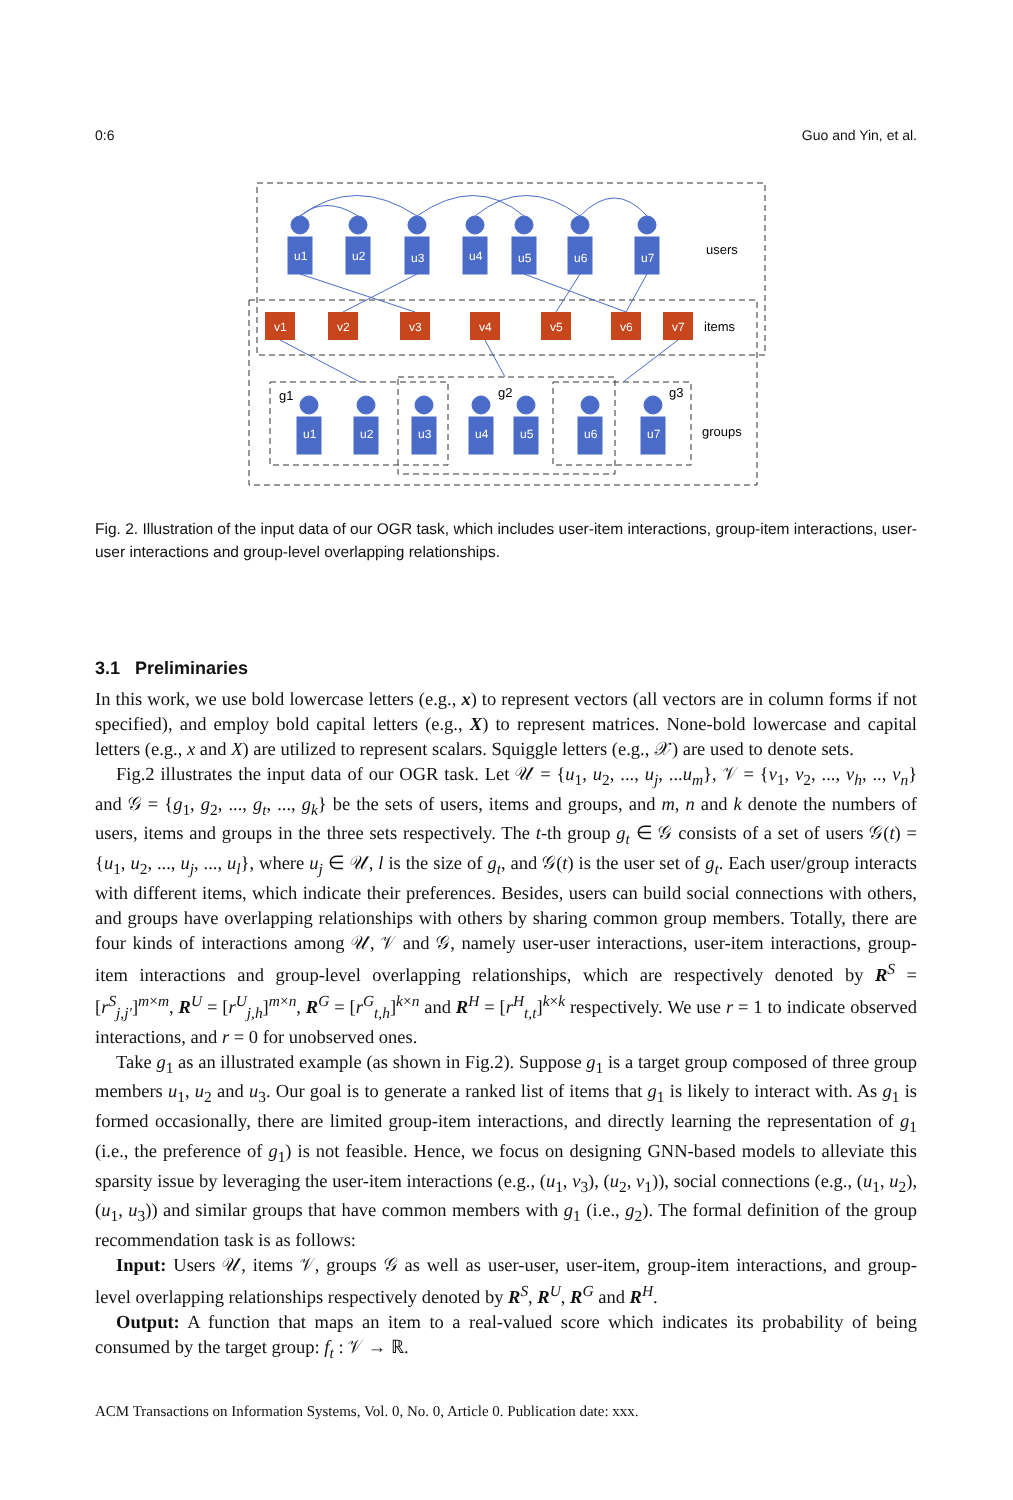0:6 Guo and Yin, et al.
u1
u2
u3
u4
u5
u6
u7
v1
v2
v3
v4
v5
v6
v7
u1
u2
u3
u4
u5
u6
u7
users
items
groups
g1
g2
g3
Fig. 2. Illustration of the input data of our OGR task, which includes user-item interactions, group-item interactions, user-user interactions and group-level overlapping relationships.
3.1 Preliminaries
In this work, we use bold lowercase letters (e.g., x) to represent vectors (all vectors are in column forms if not specified), and employ bold capital letters (e.g., X) to represent matrices. None-bold lowercase and capital letters (e.g., x and X) are utilized to represent scalars. Squiggle letters (e.g., 𝒳) are used to denote sets.
Fig.2 illustrates the input data of our OGR task. Let 𝒰 = {u<sub>1</sub>, u<sub>2</sub>, ..., u<sub>j</sub>, ...u<sub>m</sub>}, 𝒱 = {v<sub>1</sub>, v<sub>2</sub>, ..., v<sub>h</sub>, .., v<sub>n</sub>} and 𝒢 = {g<sub>1</sub>, g<sub>2</sub>, ..., g<sub>t</sub>, ..., g<sub>k</sub>} be the sets of users, items and groups, and m, n and k denote the numbers of users, items and groups in the three sets respectively. The t-th group g<sub>t</sub> ∈ 𝒢 consists of a set of users 𝒢(t) = {u<sub>1</sub>, u<sub>2</sub>, ..., u<sub>j</sub>, ..., u<sub>l</sub>}, where u<sub>j</sub> ∈ 𝒰, l is the size of g<sub>t</sub>, and 𝒢(t) is the user set of g<sub>t</sub>. Each user/group interacts with different items, which indicate their preferences. Besides, users can build social connections with others, and groups have overlapping relationships with others by sharing common group members. Totally, there are four kinds of interactions among 𝒰, 𝒱 and 𝒢, namely user-user interactions, user-item interactions, group-item interactions and group-level overlapping relationships, which are respectively denoted by R<sup>S</sup> = [r<sup>S</sup><sub>j,j′</sub>]<sup>m×m</sup>, R<sup>U</sup> = [r<sup>U</sup><sub>j,h</sub>]<sup>m×n</sup>, R<sup>G</sup> = [r<sup>G</sup><sub>t,h</sub>]<sup>k×n</sup> and R<sup>H</sup> = [r<sup>H</sup><sub>t,t</sub>]<sup>k×k</sup> respectively. We use r = 1 to indicate observed interactions, and r = 0 for unobserved ones.
Take g<sub>1</sub> as an illustrated example (as shown in Fig.2). Suppose g<sub>1</sub> is a target group composed of three group members u<sub>1</sub>, u<sub>2</sub> and u<sub>3</sub>. Our goal is to generate a ranked list of items that g<sub>1</sub> is likely to interact with. As g<sub>1</sub> is formed occasionally, there are limited group-item interactions, and directly learning the representation of g<sub>1</sub> (i.e., the preference of g<sub>1</sub>) is not feasible. Hence, we focus on designing GNN-based models to alleviate this sparsity issue by leveraging the user-item interactions (e.g., (u<sub>1</sub>, v<sub>3</sub>), (u<sub>2</sub>, v<sub>1</sub>)), social connections (e.g., (u<sub>1</sub>, u<sub>2</sub>), (u<sub>1</sub>, u<sub>3</sub>)) and similar groups that have common members with g<sub>1</sub> (i.e., g<sub>2</sub>). The formal definition of the group recommendation task is as follows:
Input: Users 𝒰, items 𝒱, groups 𝒢 as well as user-user, user-item, group-item interactions, and group-level overlapping relationships respectively denoted by R<sup>S</sup>, R<sup>U</sup>, R<sup>G</sup> and R<sup>H</sup>.
Output: A function that maps an item to a real-valued score which indicates its probability of being consumed by the target group: f<sub>t</sub> : 𝒱 → ℝ.
ACM Transactions on Information Systems, Vol. 0, No. 0, Article 0. Publication date: xxx.